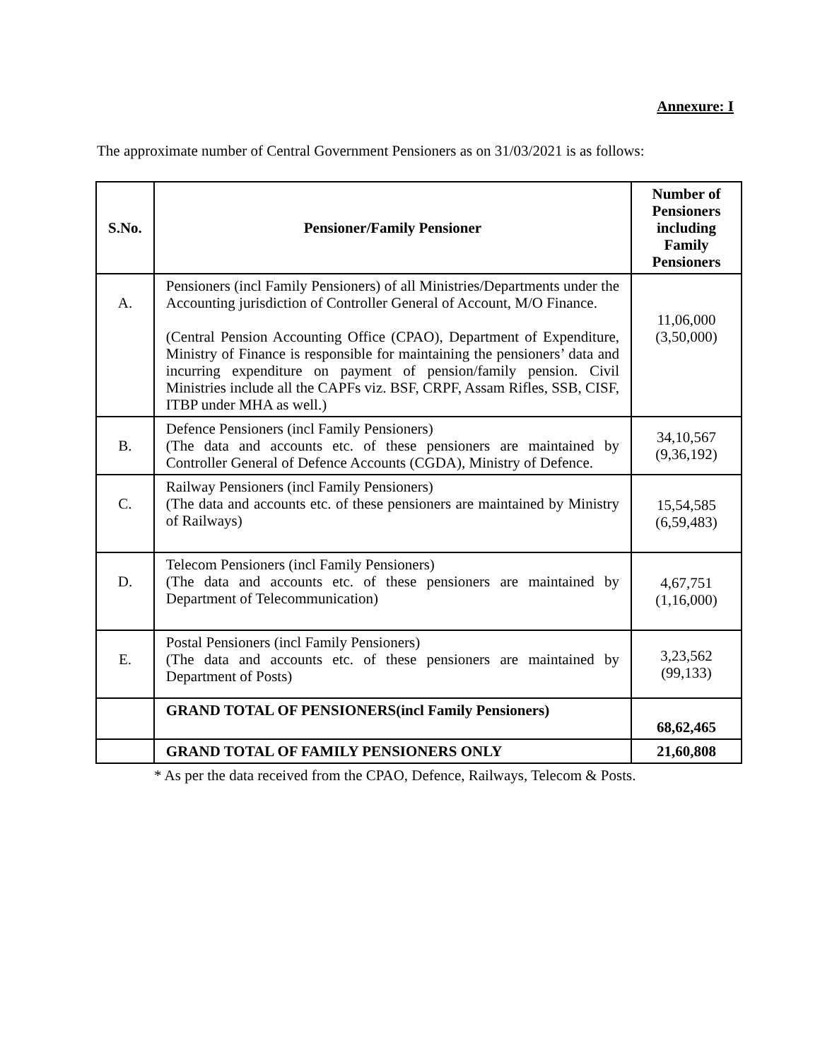Annexure: I
The approximate number of Central Government Pensioners as on 31/03/2021 is as follows:
| S.No. | Pensioner/Family Pensioner | Number of Pensioners including Family Pensioners |
| --- | --- | --- |
| A. | Pensioners (incl Family Pensioners) of all Ministries/Departments under the Accounting jurisdiction of Controller General of Account, M/O Finance. (Central Pension Accounting Office (CPAO), Department of Expenditure, Ministry of Finance is responsible for maintaining the pensioners’ data and incurring expenditure on payment of pension/family pension. Civil Ministries include all the CAPFs viz. BSF, CRPF, Assam Rifles, SSB, CISF, ITBP under MHA as well.) | 11,06,000 (3,50,000) |
| B. | Defence Pensioners (incl Family Pensioners) (The data and accounts etc. of these pensioners are maintained by Controller General of Defence Accounts (CGDA), Ministry of Defence. | 34,10,567 (9,36,192) |
| C. | Railway Pensioners (incl Family Pensioners) (The data and accounts etc. of these pensioners are maintained by Ministry of Railways) | 15,54,585 (6,59,483) |
| D. | Telecom Pensioners (incl Family Pensioners) (The data and accounts etc. of these pensioners are maintained by Department of Telecommunication) | 4,67,751 (1,16,000) |
| E. | Postal Pensioners (incl Family Pensioners) (The data and accounts etc. of these pensioners are maintained by Department of Posts) | 3,23,562 (99,133) |
| | GRAND TOTAL OF PENSIONERS(incl Family Pensioners) | 68,62,465 |
| | GRAND TOTAL OF FAMILY PENSIONERS ONLY | 21,60,808 |
* As per the data received from the CPAO, Defence, Railways, Telecom & Posts.